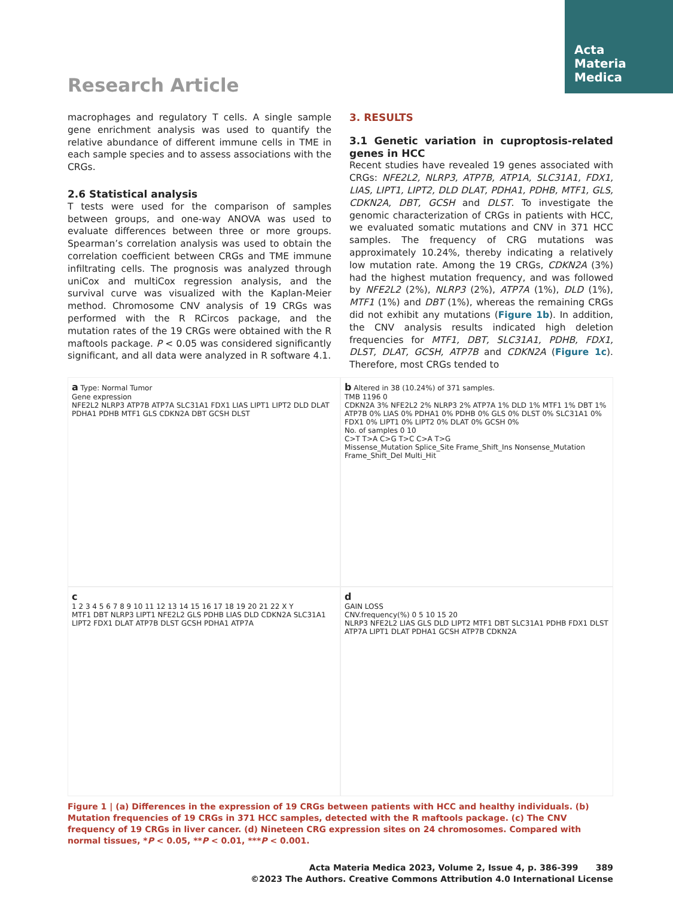Acta
Materia
Medica
Research Article
macrophages and regulatory T cells. A single sample gene enrichment analysis was used to quantify the relative abundance of different immune cells in TME in each sample species and to assess associations with the CRGs.
2.6 Statistical analysis
T tests were used for the comparison of samples between groups, and one-way ANOVA was used to evaluate differences between three or more groups. Spearman’s correlation analysis was used to obtain the correlation coefficient between CRGs and TME immune infiltrating cells. The prognosis was analyzed through uniCox and multiCox regression analysis, and the survival curve was visualized with the Kaplan-Meier method. Chromosome CNV analysis of 19 CRGs was performed with the R RCircos package, and the mutation rates of the 19 CRGs were obtained with the R maftools package. P < 0.05 was considered significantly significant, and all data were analyzed in R software 4.1.
3. RESULTS
3.1 Genetic variation in cuproptosis-related genes in HCC
Recent studies have revealed 19 genes associated with CRGs: NFE2L2, NLRP3, ATP7B, ATP1A, SLC31A1, FDX1, LIAS, LIPT1, LIPT2, DLD DLAT, PDHA1, PDHB, MTF1, GLS, CDKN2A, DBT, GCSH and DLST. To investigate the genomic characterization of CRGs in patients with HCC, we evaluated somatic mutations and CNV in 371 HCC samples. The frequency of CRG mutations was approximately 10.24%, thereby indicating a relatively low mutation rate. Among the 19 CRGs, CDKN2A (3%) had the highest mutation frequency, and was followed by NFE2L2 (2%), NLRP3 (2%), ATP7A (1%), DLD (1%), MTF1 (1%) and DBT (1%), whereas the remaining CRGs did not exhibit any mutations (Figure 1b). In addition, the CNV analysis results indicated high deletion frequencies for MTF1, DBT, SLC31A1, PDHB, FDX1, DLST, DLAT, GCSH, ATP7B and CDKN2A (Figure 1c). Therefore, most CRGs tended to
a Type: Normal Tumor
Gene expression
NFE2L2 NLRP3 ATP7B ATP7A SLC31A1 FDX1 LIAS LIPT1 LIPT2 DLD DLAT PDHA1 PDHB MTF1 GLS CDKN2A DBT GCSH DLST
b Altered in 38 (10.24%) of 371 samples.
TMB 1196 0
CDKN2A 3% NFE2L2 2% NLRP3 2% ATP7A 1% DLD 1% MTF1 1% DBT 1% ATP7B 0% LIAS 0% PDHA1 0% PDHB 0% GLS 0% DLST 0% SLC31A1 0% FDX1 0% LIPT1 0% LIPT2 0% DLAT 0% GCSH 0%
No. of samples 0 10
C>T T>A C>G T>C C>A T>G
Missense_Mutation Splice_Site Frame_Shift_Ins Nonsense_Mutation Frame_Shift_Del Multi_Hit
c
1 2 3 4 5 6 7 8 9 10 11 12 13 14 15 16 17 18 19 20 21 22 X Y
MTF1 DBT NLRP3 LIPT1 NFE2L2 GLS PDHB LIAS DLD CDKN2A SLC31A1 LIPT2 FDX1 DLAT ATP7B DLST GCSH PDHA1 ATP7A
d
GAIN LOSS
CNV.frequency(%) 0 5 10 15 20
NLRP3 NFE2L2 LIAS GLS DLD LIPT2 MTF1 DBT SLC31A1 PDHB FDX1 DLST ATP7A LIPT1 DLAT PDHA1 GCSH ATP7B CDKN2A
Figure 1 | (a) Differences in the expression of 19 CRGs between patients with HCC and healthy individuals. (b) Mutation frequencies of 19 CRGs in 371 HCC samples, detected with the R maftools package. (c) The CNV frequency of 19 CRGs in liver cancer. (d) Nineteen CRG expression sites on 24 chromosomes. Compared with normal tissues, *P < 0.05, **P < 0.01, ***P < 0.001.
Acta Materia Medica 2023, Volume 2, Issue 4, p. 386-399 389
©2023 The Authors. Creative Commons Attribution 4.0 International License